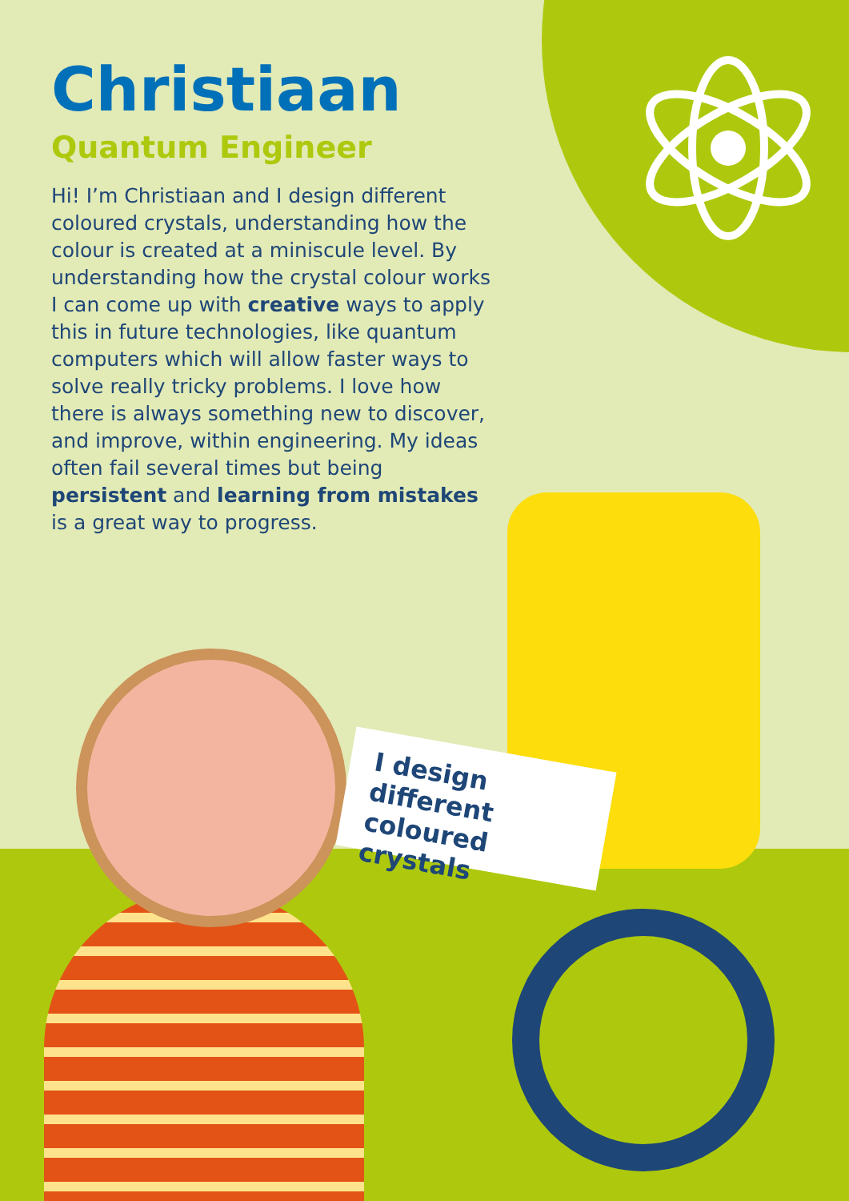Christiaan
Quantum Engineer
Hi! I’m Christiaan and I design different coloured crystals, understanding how the colour is created at a miniscule level. By understanding how the crystal colour works I can come up with creative ways to apply this in future technologies, like quantum computers which will allow faster ways to solve really tricky problems. I love how there is always something new to discover, and improve, within engineering. My ideas often fail several times but being persistent and learning from mistakes is a great way to progress.
I design different coloured crystals